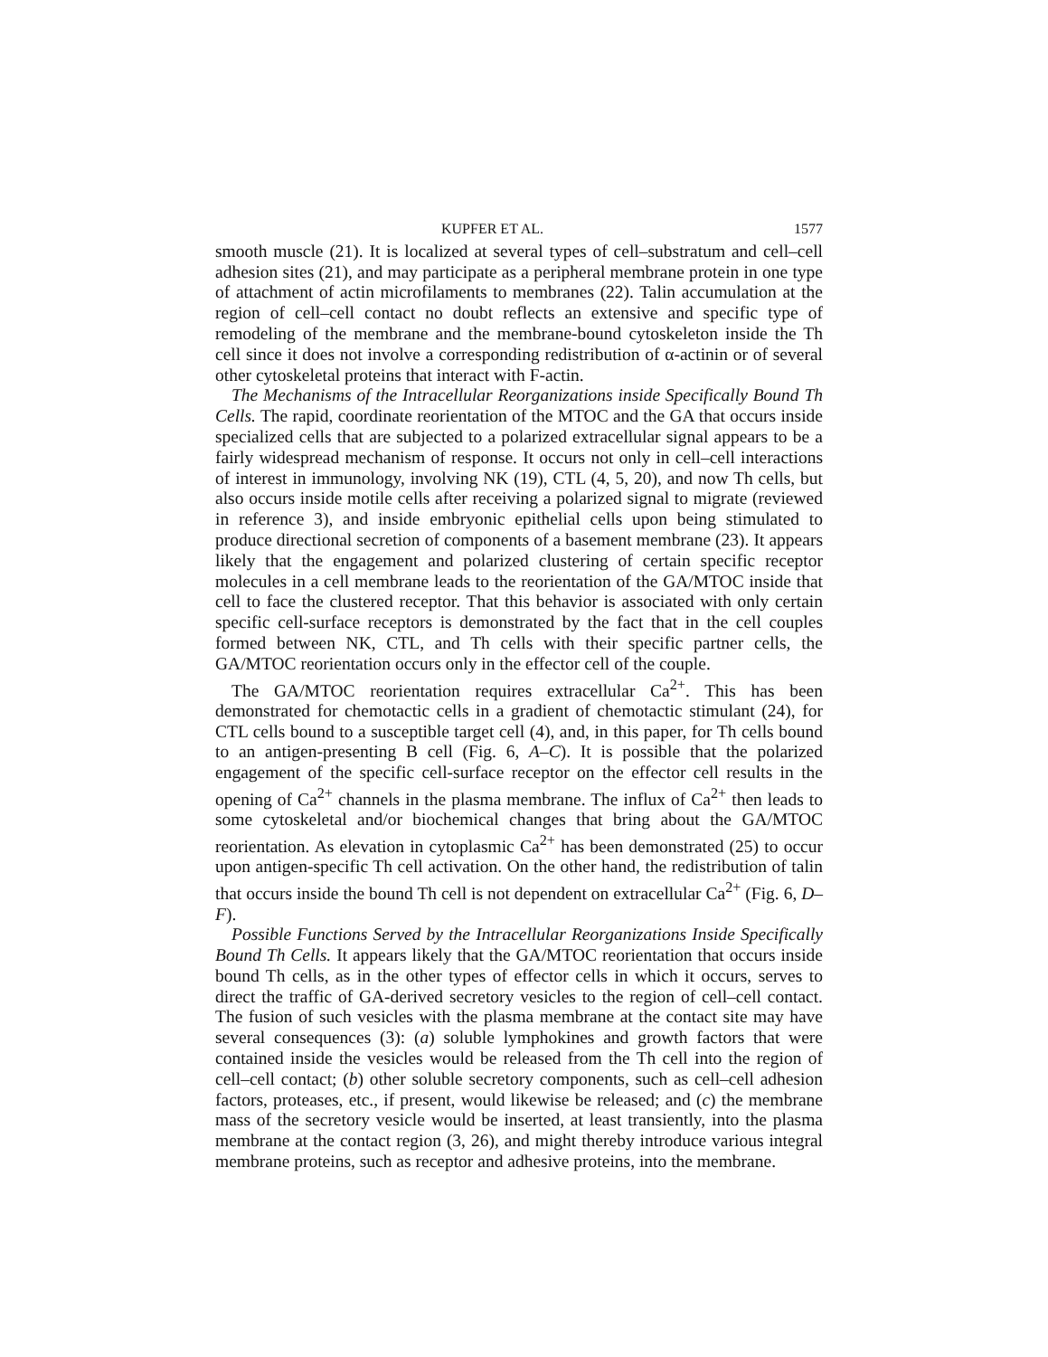KUPFER ET AL. 1577
smooth muscle (21). It is localized at several types of cell–substratum and cell–cell adhesion sites (21), and may participate as a peripheral membrane protein in one type of attachment of actin microfilaments to membranes (22). Talin accumulation at the region of cell–cell contact no doubt reflects an extensive and specific type of remodeling of the membrane and the membrane-bound cytoskeleton inside the Th cell since it does not involve a corresponding redistribution of α-actinin or of several other cytoskeletal proteins that interact with F-actin.
The Mechanisms of the Intracellular Reorganizations inside Specifically Bound Th Cells. The rapid, coordinate reorientation of the MTOC and the GA that occurs inside specialized cells that are subjected to a polarized extracellular signal appears to be a fairly widespread mechanism of response. It occurs not only in cell–cell interactions of interest in immunology, involving NK (19), CTL (4, 5, 20), and now Th cells, but also occurs inside motile cells after receiving a polarized signal to migrate (reviewed in reference 3), and inside embryonic epithelial cells upon being stimulated to produce directional secretion of components of a basement membrane (23). It appears likely that the engagement and polarized clustering of certain specific receptor molecules in a cell membrane leads to the reorientation of the GA/MTOC inside that cell to face the clustered receptor. That this behavior is associated with only certain specific cell-surface receptors is demonstrated by the fact that in the cell couples formed between NK, CTL, and Th cells with their specific partner cells, the GA/MTOC reorientation occurs only in the effector cell of the couple.
The GA/MTOC reorientation requires extracellular Ca<sup>2+</sup>. This has been demonstrated for chemotactic cells in a gradient of chemotactic stimulant (24), for CTL cells bound to a susceptible target cell (4), and, in this paper, for Th cells bound to an antigen-presenting B cell (Fig. 6, A–C). It is possible that the polarized engagement of the specific cell-surface receptor on the effector cell results in the opening of Ca<sup>2+</sup> channels in the plasma membrane. The influx of Ca<sup>2+</sup> then leads to some cytoskeletal and/or biochemical changes that bring about the GA/MTOC reorientation. As elevation in cytoplasmic Ca<sup>2+</sup> has been demonstrated (25) to occur upon antigen-specific Th cell activation. On the other hand, the redistribution of talin that occurs inside the bound Th cell is not dependent on extracellular Ca<sup>2+</sup> (Fig. 6, D–F).
Possible Functions Served by the Intracellular Reorganizations Inside Specifically Bound Th Cells. It appears likely that the GA/MTOC reorientation that occurs inside bound Th cells, as in the other types of effector cells in which it occurs, serves to direct the traffic of GA-derived secretory vesicles to the region of cell–cell contact. The fusion of such vesicles with the plasma membrane at the contact site may have several consequences (3): (a) soluble lymphokines and growth factors that were contained inside the vesicles would be released from the Th cell into the region of cell–cell contact; (b) other soluble secretory components, such as cell–cell adhesion factors, proteases, etc., if present, would likewise be released; and (c) the membrane mass of the secretory vesicle would be inserted, at least transiently, into the plasma membrane at the contact region (3, 26), and might thereby introduce various integral membrane proteins, such as receptor and adhesive proteins, into the membrane.